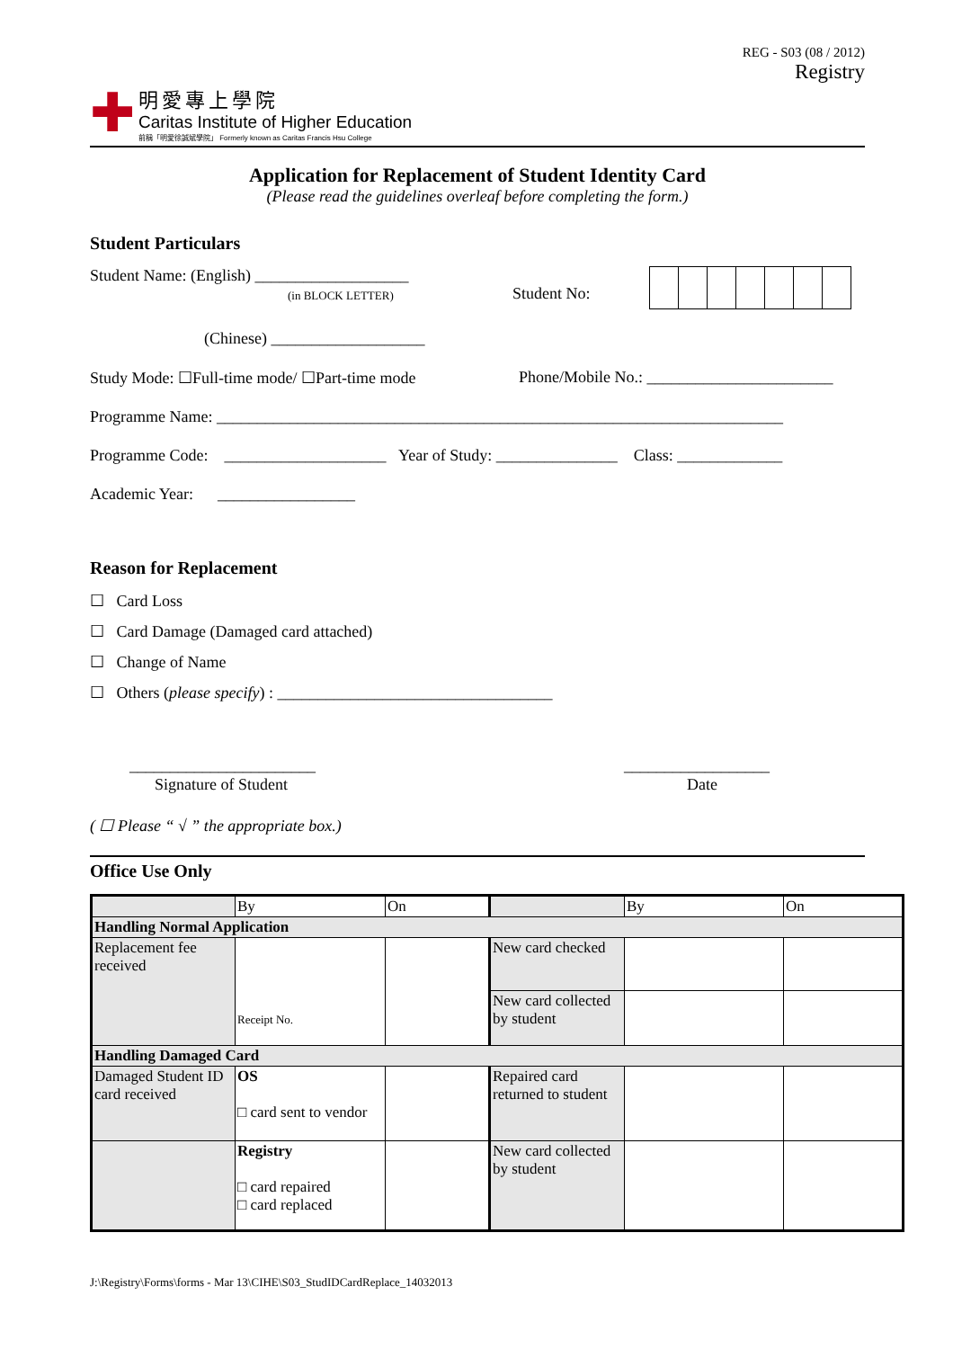REG - S03 (08 / 2012)
Registry
✚
明愛專上學院
Caritas Institute of Higher Education
前稱「明愛徐誠斌學院」 Formerly known as Caritas Francis Hsu College
Application for Replacement of Student Identity Card
(Please read the guidelines overleaf before completing the form.)
Student Particulars
Student Name: (English) ___________________
(in BLOCK LETTER)
Student No:
(Chinese) ___________________
Study Mode: ☐Full-time mode/ ☐Part-time mode Phone/Mobile No.: _______________________
Programme Name: ______________________________________________________________________
Programme Code: ____________________ Year of Study: _______________ Class: _____________
Academic Year: _________________
Reason for Replacement
☐ Card Loss
☐ Card Damage (Damaged card attached)
☐ Change of Name
☐ Others (please specify) : __________________________________
_______________________
Signature of Student
__________________
Date
( ☐ Please “ √ ” the appropriate box.)
Office Use Only
| | By | On | | By | On |
| Handling Normal Application | | | | | |
| Replacement fee received | Receipt No. | | New card checked | | |
| | | | New card collected by student | | |
| Handling Damaged Card | | | | | |
| Damaged Student ID card received | OS □ card sent to vendor | | Repaired card returned to student | | |
| | Registry □ card repaired □ card replaced | | New card collected by student | | |
J:\Registry\Forms\forms - Mar 13\CIHE\S03_StudIDCardReplace_14032013